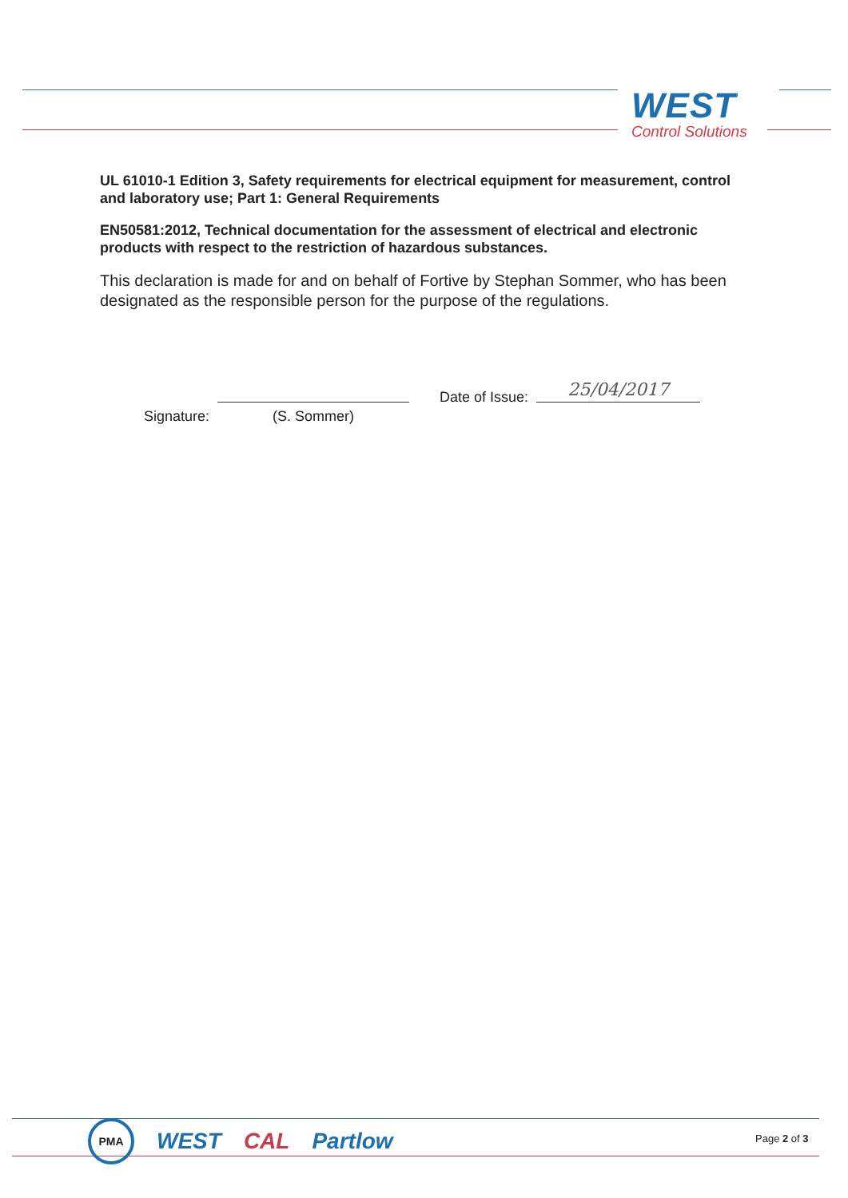WEST
Control Solutions
UL 61010-1 Edition 3, Safety requirements for electrical equipment for measurement, control and laboratory use; Part 1: General Requirements
EN50581:2012, Technical documentation for the assessment of electrical and electronic products with respect to the restriction of hazardous substances.
This declaration is made for and on behalf of Fortive by Stephan Sommer, who has been designated as the responsible person for the purpose of the regulations.
Signature:
(S. Sommer) Date of Issue: 25/04/2017
PMA
WEST CAL Partlow
Page 2 of 3